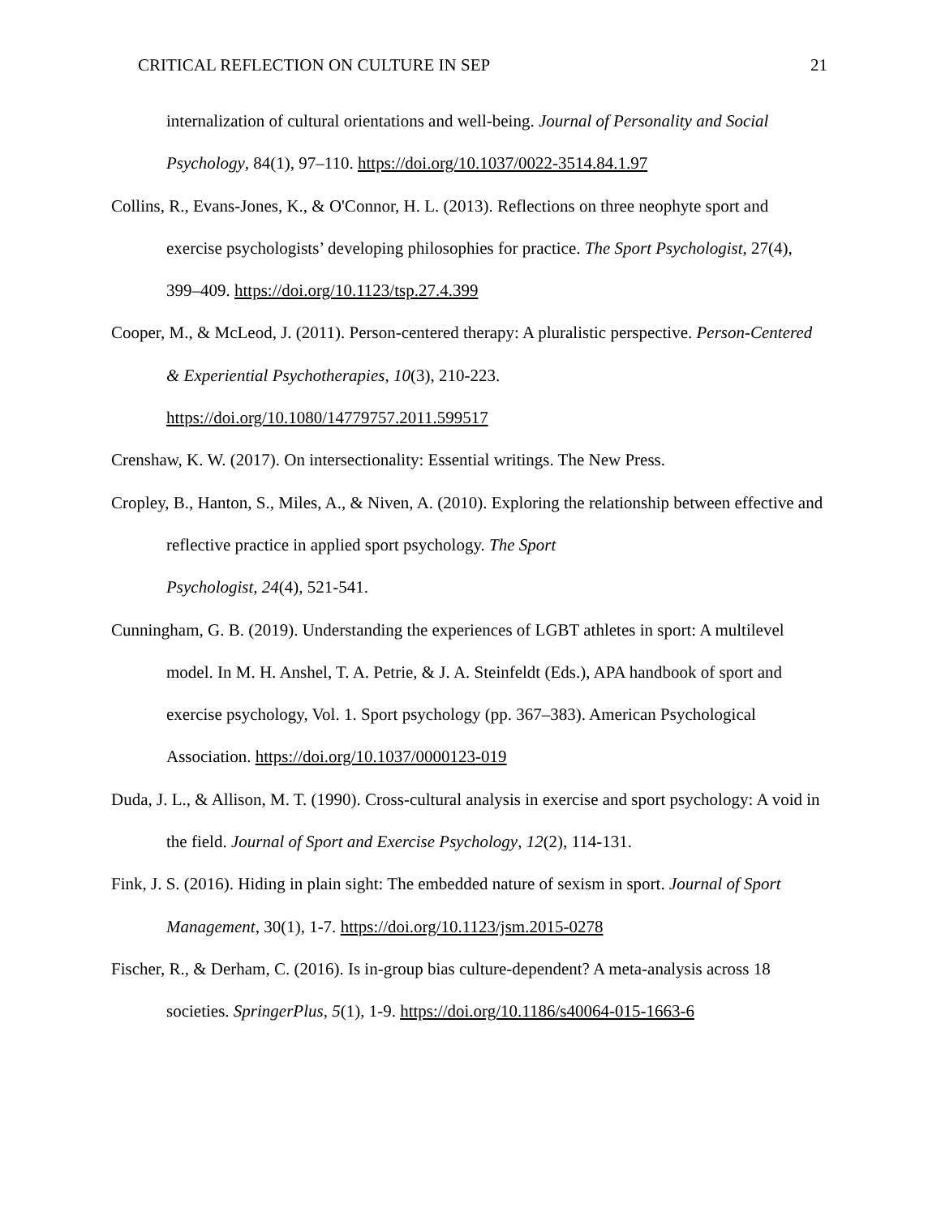CRITICAL REFLECTION ON CULTURE IN SEP 21
internalization of cultural orientations and well-being. Journal of Personality and Social Psychology, 84(1), 97–110. https://doi.org/10.1037/0022-3514.84.1.97
Collins, R., Evans-Jones, K., & O'Connor, H. L. (2013). Reflections on three neophyte sport and exercise psychologists’ developing philosophies for practice. The Sport Psychologist, 27(4), 399–409. https://doi.org/10.1123/tsp.27.4.399
Cooper, M., & McLeod, J. (2011). Person-centered therapy: A pluralistic perspective. Person-Centered & Experiential Psychotherapies, 10(3), 210-223.
https://doi.org/10.1080/14779757.2011.599517
Crenshaw, K. W. (2017). On intersectionality: Essential writings. The New Press.
Cropley, B., Hanton, S., Miles, A., & Niven, A. (2010). Exploring the relationship between effective and reflective practice in applied sport psychology. The Sport
Psychologist, 24(4), 521-541.
Cunningham, G. B. (2019). Understanding the experiences of LGBT athletes in sport: A multilevel model. In M. H. Anshel, T. A. Petrie, & J. A. Steinfeldt (Eds.), APA handbook of sport and exercise psychology, Vol. 1. Sport psychology (pp. 367–383). American Psychological Association. https://doi.org/10.1037/0000123-019
Duda, J. L., & Allison, M. T. (1990). Cross-cultural analysis in exercise and sport psychology: A void in the field. Journal of Sport and Exercise Psychology, 12(2), 114-131.
Fink, J. S. (2016). Hiding in plain sight: The embedded nature of sexism in sport. Journal of Sport Management, 30(1), 1-7. https://doi.org/10.1123/jsm.2015-0278
Fischer, R., & Derham, C. (2016). Is in-group bias culture-dependent? A meta-analysis across 18 societies. SpringerPlus, 5(1), 1-9. https://doi.org/10.1186/s40064-015-1663-6